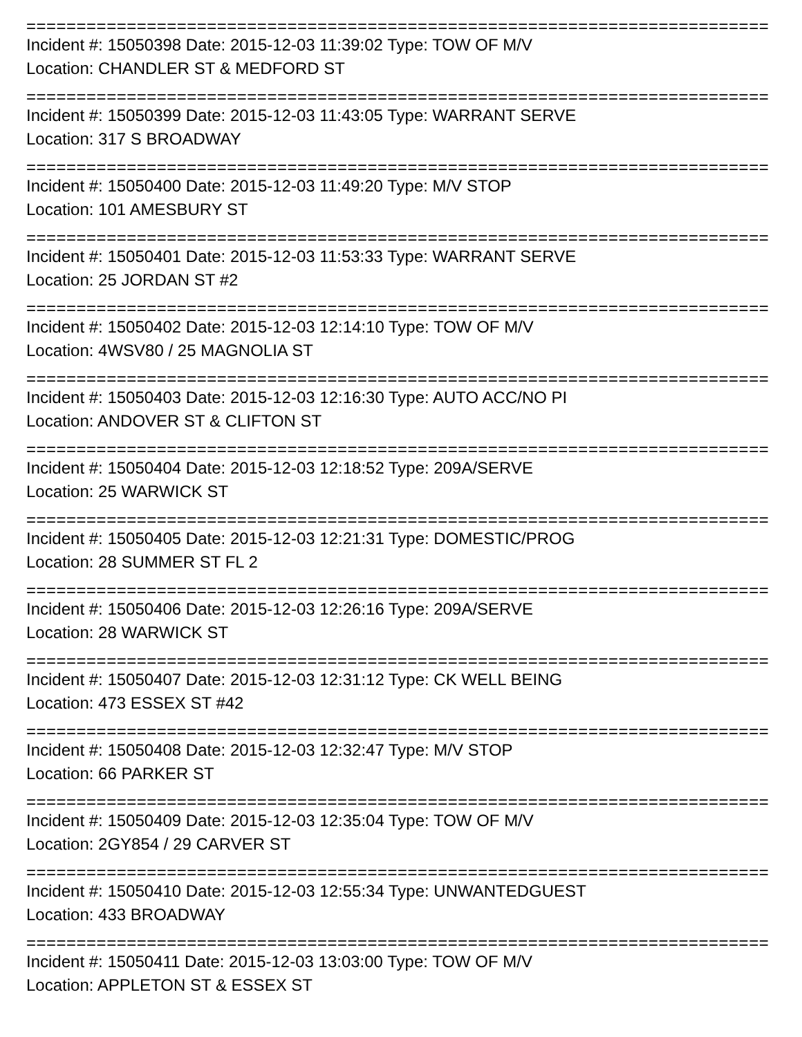=====================================================================================================
Incident #: 15050398 Date: 2015-12-03 11:39:02 Type: TOW OF M/V
Location: CHANDLER ST & MEDFORD ST
=====================================================================================================
Incident #: 15050399 Date: 2015-12-03 11:43:05 Type: WARRANT SERVE
Location: 317 S BROADWAY
=====================================================================================================
Incident #: 15050400 Date: 2015-12-03 11:49:20 Type: M/V STOP
Location: 101 AMESBURY ST
=====================================================================================================
Incident #: 15050401 Date: 2015-12-03 11:53:33 Type: WARRANT SERVE
Location: 25 JORDAN ST #2
=====================================================================================================
Incident #: 15050402 Date: 2015-12-03 12:14:10 Type: TOW OF M/V
Location: 4WSV80 / 25 MAGNOLIA ST
=====================================================================================================
Incident #: 15050403 Date: 2015-12-03 12:16:30 Type: AUTO ACC/NO PI
Location: ANDOVER ST & CLIFTON ST
=====================================================================================================
Incident #: 15050404 Date: 2015-12-03 12:18:52 Type: 209A/SERVE
Location: 25 WARWICK ST
=====================================================================================================
Incident #: 15050405 Date: 2015-12-03 12:21:31 Type: DOMESTIC/PROG
Location: 28 SUMMER ST FL 2
=====================================================================================================
Incident #: 15050406 Date: 2015-12-03 12:26:16 Type: 209A/SERVE
Location: 28 WARWICK ST
=====================================================================================================
Incident #: 15050407 Date: 2015-12-03 12:31:12 Type: CK WELL BEING
Location: 473 ESSEX ST #42
=====================================================================================================
Incident #: 15050408 Date: 2015-12-03 12:32:47 Type: M/V STOP
Location: 66 PARKER ST
=====================================================================================================
Incident #: 15050409 Date: 2015-12-03 12:35:04 Type: TOW OF M/V
Location: 2GY854 / 29 CARVER ST
=====================================================================================================
Incident #: 15050410 Date: 2015-12-03 12:55:34 Type: UNWANTEDGUEST
Location: 433 BROADWAY
=====================================================================================================
Incident #: 15050411 Date: 2015-12-03 13:03:00 Type: TOW OF M/V
Location: APPLETON ST & ESSEX ST